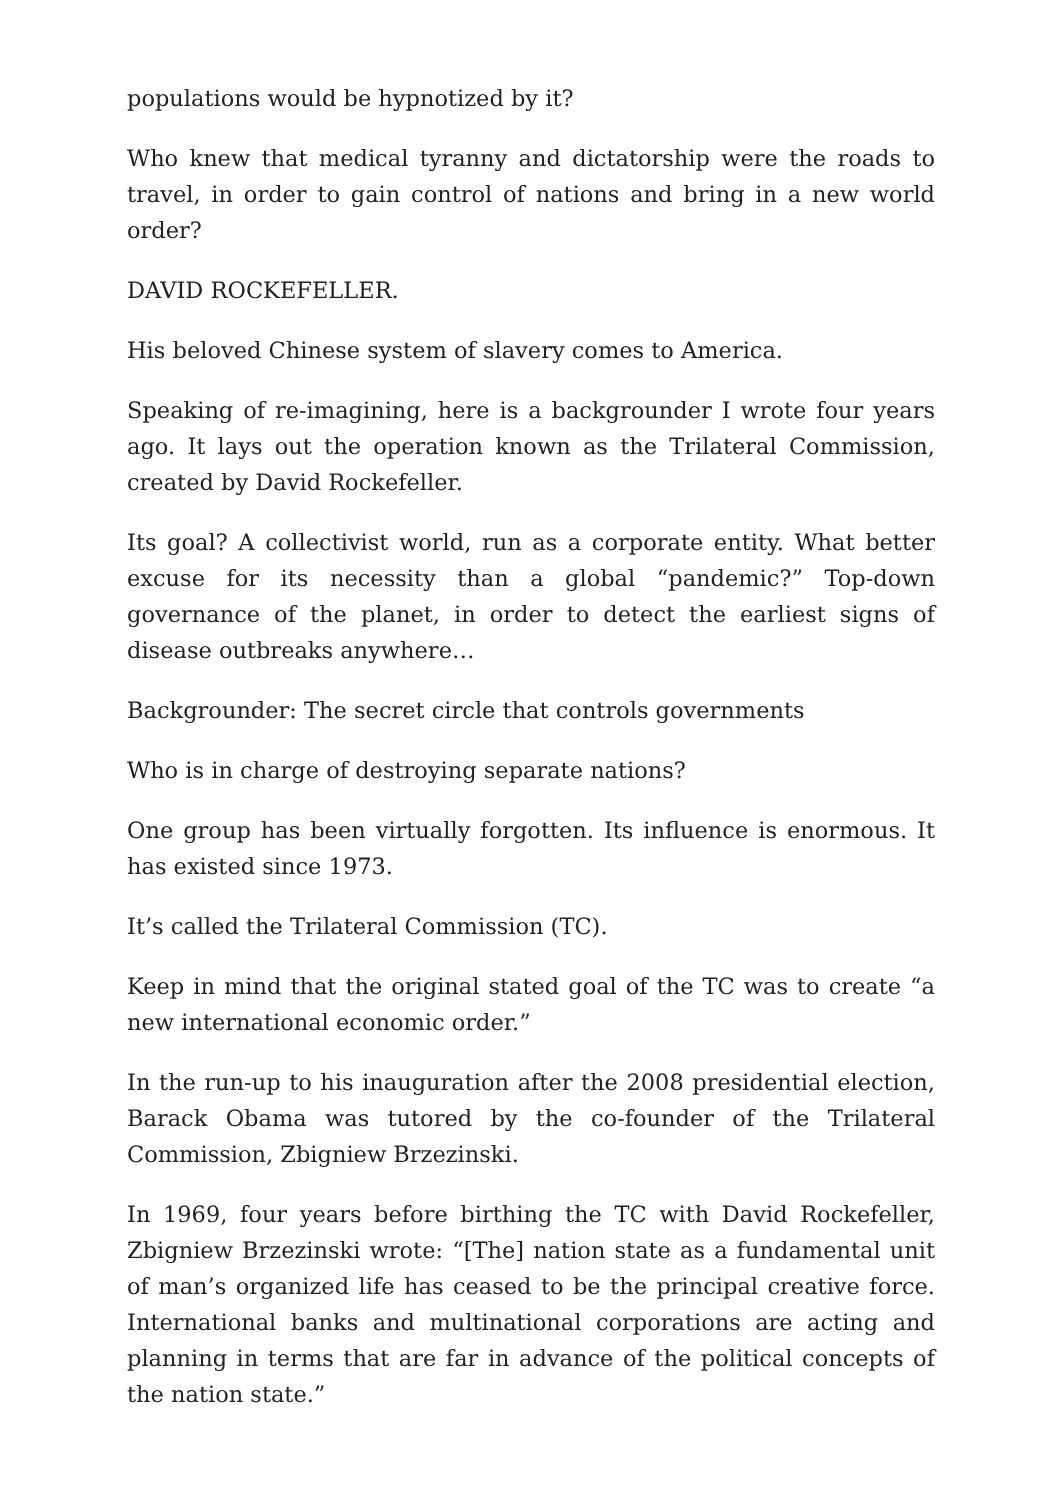populations would be hypnotized by it?
Who knew that medical tyranny and dictatorship were the roads to travel, in order to gain control of nations and bring in a new world order?
DAVID ROCKEFELLER.
His beloved Chinese system of slavery comes to America.
Speaking of re-imagining, here is a backgrounder I wrote four years ago. It lays out the operation known as the Trilateral Commission, created by David Rockefeller.
Its goal? A collectivist world, run as a corporate entity. What better excuse for its necessity than a global “pandemic?” Top-down governance of the planet, in order to detect the earliest signs of disease outbreaks anywhere…
Backgrounder: The secret circle that controls governments
Who is in charge of destroying separate nations?
One group has been virtually forgotten. Its influence is enormous. It has existed since 1973.
It’s called the Trilateral Commission (TC).
Keep in mind that the original stated goal of the TC was to create “a new international economic order.”
In the run-up to his inauguration after the 2008 presidential election, Barack Obama was tutored by the co-founder of the Trilateral Commission, Zbigniew Brzezinski.
In 1969, four years before birthing the TC with David Rockefeller, Zbigniew Brzezinski wrote: “[The] nation state as a fundamental unit of man’s organized life has ceased to be the principal creative force. International banks and multinational corporations are acting and planning in terms that are far in advance of the political concepts of the nation state.”